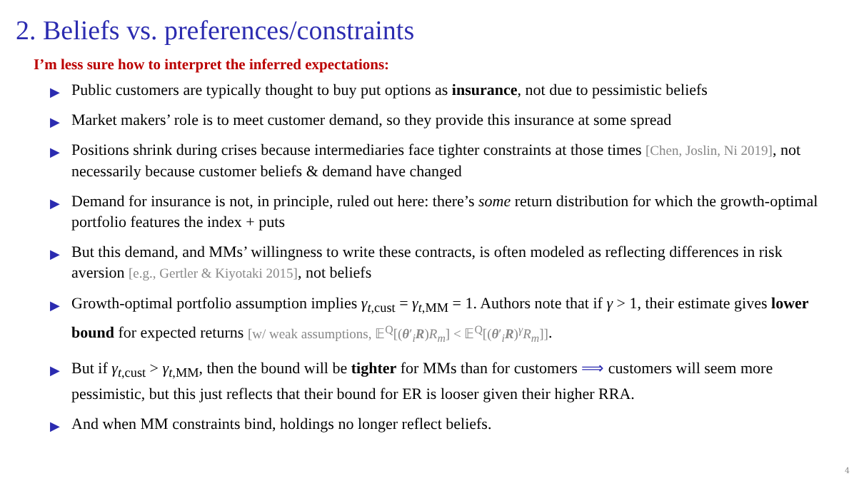2. Beliefs vs. preferences/constraints
I’m less sure how to interpret the inferred expectations:
▶ Public customers are typically thought to buy put options as insurance, not due to pessimistic beliefs
▶ Market makers’ role is to meet customer demand, so they provide this insurance at some spread
▶ Positions shrink during crises because intermediaries face tighter constraints at those times [Chen, Joslin, Ni 2019], not necessarily because customer beliefs & demand have changed
▶ Demand for insurance is not, in principle, ruled out here: there’s some return distribution for which the growth-optimal portfolio features the index + puts
▶ But this demand, and MMs’ willingness to write these contracts, is often modeled as reflecting differences in risk aversion [e.g., Gertler & Kiyotaki 2015], not beliefs
▶ Growth-optimal portfolio assumption implies γ<sub>t,cust</sub> = γ<sub>t,MM</sub> = 1. Authors note that if γ > 1, their estimate gives lower bound for expected returns [w/ weak assumptions, 𝔼<sup>Q</sup>[(θ′<sub>i</sub>R)R<sub>m</sub>] < 𝔼<sup>Q</sup>[(θ′<sub>i</sub>R)<sup>γ</sup>R<sub>m</sub>]].
▶ But if γ<sub>t,cust</sub> > γ<sub>t,MM</sub>, then the bound will be tighter for MMs than for customers ⟹ customers will seem more pessimistic, but this just reflects that their bound for ER is looser given their higher RRA.
▶ And when MM constraints bind, holdings no longer reflect beliefs.
4